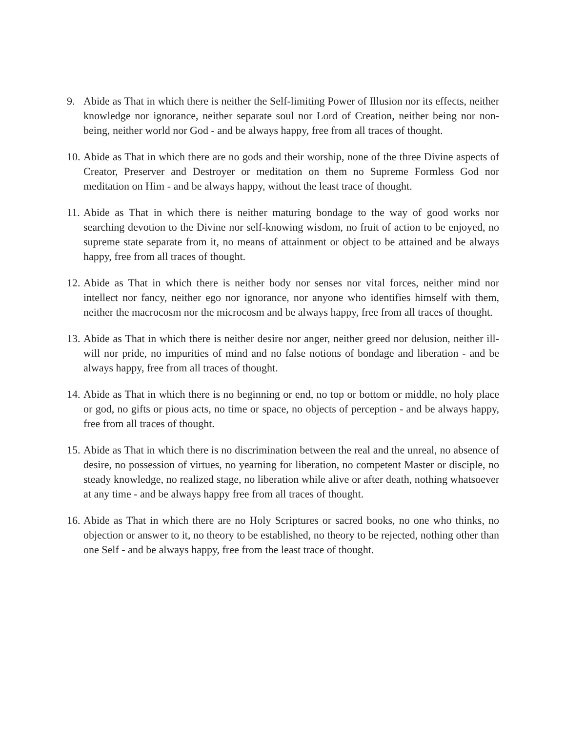9. Abide as That in which there is neither the Self-limiting Power of Illusion nor its effects, neither knowledge nor ignorance, neither separate soul nor Lord of Creation, neither being nor non-being, neither world nor God - and be always happy, free from all traces of thought.
10. Abide as That in which there are no gods and their worship, none of the three Divine aspects of Creator, Preserver and Destroyer or meditation on them no Supreme Formless God nor meditation on Him - and be always happy, without the least trace of thought.
11. Abide as That in which there is neither maturing bondage to the way of good works nor searching devotion to the Divine nor self-knowing wisdom, no fruit of action to be enjoyed, no supreme state separate from it, no means of attainment or object to be attained and be always happy, free from all traces of thought.
12. Abide as That in which there is neither body nor senses nor vital forces, neither mind nor intellect nor fancy, neither ego nor ignorance, nor anyone who identifies himself with them, neither the macrocosm nor the microcosm and be always happy, free from all traces of thought.
13. Abide as That in which there is neither desire nor anger, neither greed nor delusion, neither ill-will nor pride, no impurities of mind and no false notions of bondage and liberation - and be always happy, free from all traces of thought.
14. Abide as That in which there is no beginning or end, no top or bottom or middle, no holy place or god, no gifts or pious acts, no time or space, no objects of perception - and be always happy, free from all traces of thought.
15. Abide as That in which there is no discrimination between the real and the unreal, no absence of desire, no possession of virtues, no yearning for liberation, no competent Master or disciple, no steady knowledge, no realized stage, no liberation while alive or after death, nothing whatsoever at any time - and be always happy free from all traces of thought.
16. Abide as That in which there are no Holy Scriptures or sacred books, no one who thinks, no objection or answer to it, no theory to be established, no theory to be rejected, nothing other than one Self - and be always happy, free from the least trace of thought.